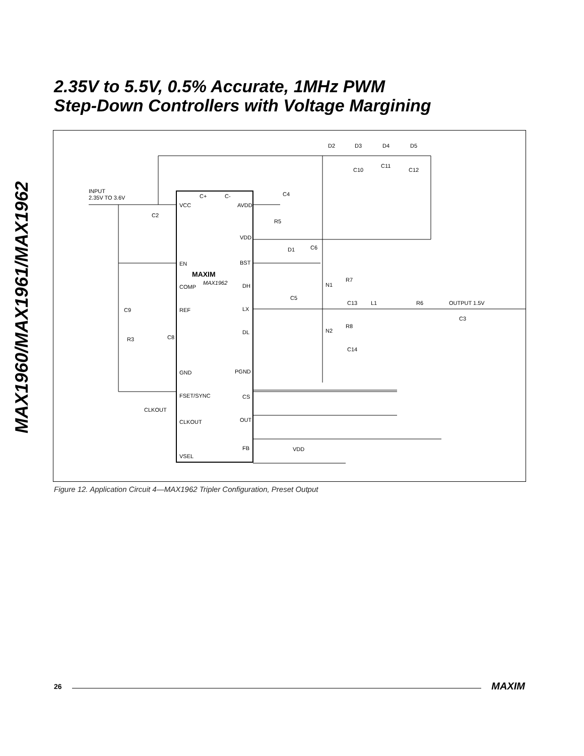MAX1960/MAX1961/MAX1962
2.35V to 5.5V, 0.5% Accurate, 1MHz PWM
Step-Down Controllers with Voltage Margining
INPUT
2.35V TO 3.6V
VCC
EN
COMP
REF
GND
FSET/SYNC
CLKOUT
VSEL
C+
C-
AVDD
VDD
BST
DH
LX
DL
PGND
CS
OUT
FB
MAXIM
MAX1962
CLKOUT
VDD
D2
D3
D4
D5
C10
C11
C12
C4
C2
R5
D1
C6
R7
N1
C5
C13
L1
R6
OUTPUT 1.5V
C3
R8
N2
C14
C9
R3
C8
Figure 12. Application Circuit 4—MAX1962 Tripler Configuration, Preset Output
26 MAXIM